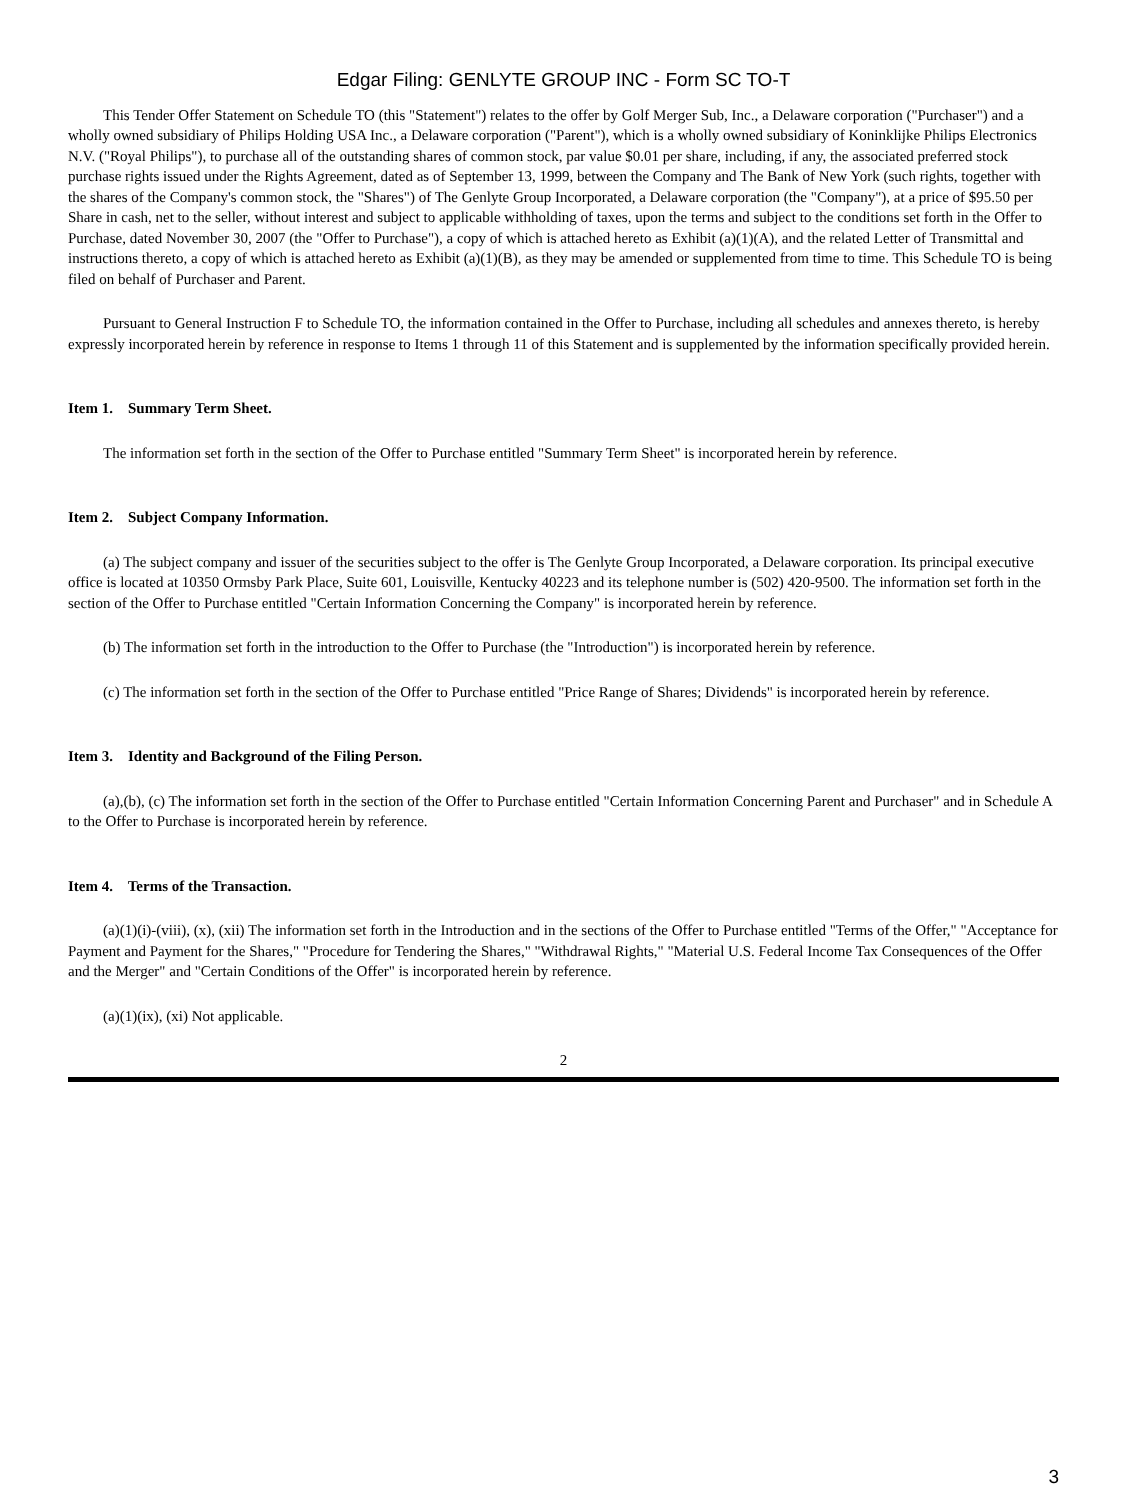Edgar Filing: GENLYTE GROUP INC - Form SC TO-T
This Tender Offer Statement on Schedule TO (this "Statement") relates to the offer by Golf Merger Sub, Inc., a Delaware corporation ("Purchaser") and a wholly owned subsidiary of Philips Holding USA Inc., a Delaware corporation ("Parent"), which is a wholly owned subsidiary of Koninklijke Philips Electronics N.V. ("Royal Philips"), to purchase all of the outstanding shares of common stock, par value $0.01 per share, including, if any, the associated preferred stock purchase rights issued under the Rights Agreement, dated as of September 13, 1999, between the Company and The Bank of New York (such rights, together with the shares of the Company's common stock, the "Shares") of The Genlyte Group Incorporated, a Delaware corporation (the "Company"), at a price of $95.50 per Share in cash, net to the seller, without interest and subject to applicable withholding of taxes, upon the terms and subject to the conditions set forth in the Offer to Purchase, dated November 30, 2007 (the "Offer to Purchase"), a copy of which is attached hereto as Exhibit (a)(1)(A), and the related Letter of Transmittal and instructions thereto, a copy of which is attached hereto as Exhibit (a)(1)(B), as they may be amended or supplemented from time to time. This Schedule TO is being filed on behalf of Purchaser and Parent.
Pursuant to General Instruction F to Schedule TO, the information contained in the Offer to Purchase, including all schedules and annexes thereto, is hereby expressly incorporated herein by reference in response to Items 1 through 11 of this Statement and is supplemented by the information specifically provided herein.
Item 1. Summary Term Sheet.
The information set forth in the section of the Offer to Purchase entitled "Summary Term Sheet" is incorporated herein by reference.
Item 2. Subject Company Information.
(a) The subject company and issuer of the securities subject to the offer is The Genlyte Group Incorporated, a Delaware corporation. Its principal executive office is located at 10350 Ormsby Park Place, Suite 601, Louisville, Kentucky 40223 and its telephone number is (502) 420-9500. The information set forth in the section of the Offer to Purchase entitled "Certain Information Concerning the Company" is incorporated herein by reference.
(b) The information set forth in the introduction to the Offer to Purchase (the "Introduction") is incorporated herein by reference.
(c) The information set forth in the section of the Offer to Purchase entitled "Price Range of Shares; Dividends" is incorporated herein by reference.
Item 3. Identity and Background of the Filing Person.
(a),(b), (c) The information set forth in the section of the Offer to Purchase entitled "Certain Information Concerning Parent and Purchaser" and in Schedule A to the Offer to Purchase is incorporated herein by reference.
Item 4. Terms of the Transaction.
(a)(1)(i)-(viii), (x), (xii) The information set forth in the Introduction and in the sections of the Offer to Purchase entitled "Terms of the Offer," "Acceptance for Payment and Payment for the Shares," "Procedure for Tendering the Shares," "Withdrawal Rights," "Material U.S. Federal Income Tax Consequences of the Offer and the Merger" and "Certain Conditions of the Offer" is incorporated herein by reference.
(a)(1)(ix), (xi) Not applicable.
2
3